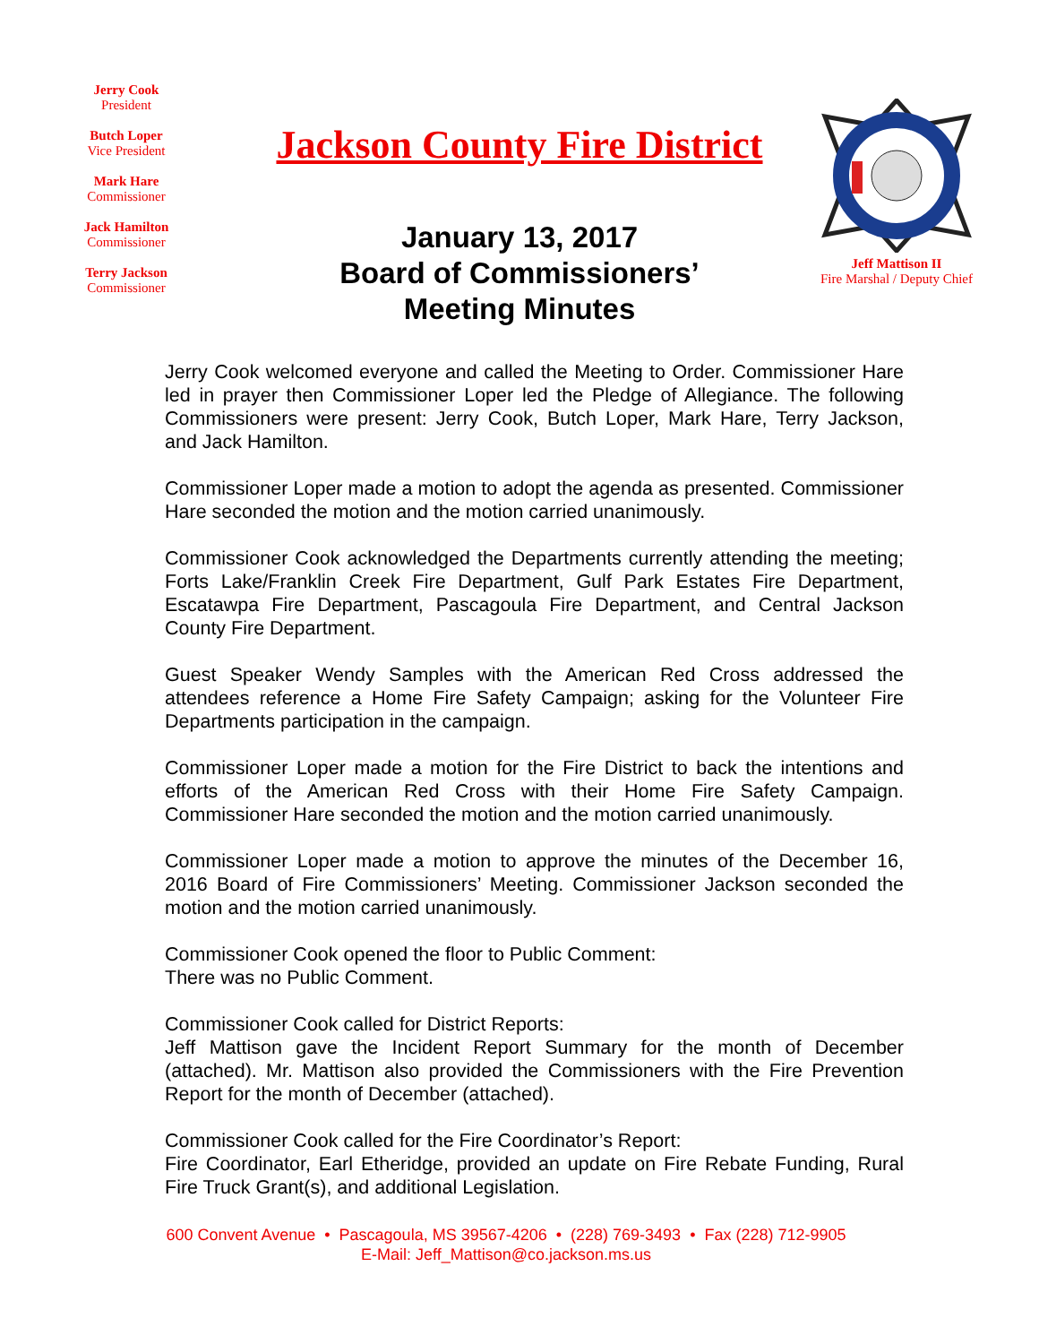Jerry Cook
President
Butch Loper
Vice President
Mark Hare
Commissioner
Jack Hamilton
Commissioner
Terry Jackson
Commissioner
Jackson County Fire District
Jeff Mattison II
Fire Marshal / Deputy Chief
January 13, 2017
Board of Commissioners’
Meeting Minutes
Jerry Cook welcomed everyone and called the Meeting to Order. Commissioner Hare led in prayer then Commissioner Loper led the Pledge of Allegiance. The following Commissioners were present: Jerry Cook, Butch Loper, Mark Hare, Terry Jackson, and Jack Hamilton.
Commissioner Loper made a motion to adopt the agenda as presented. Commissioner Hare seconded the motion and the motion carried unanimously.
Commissioner Cook acknowledged the Departments currently attending the meeting; Forts Lake/Franklin Creek Fire Department, Gulf Park Estates Fire Department, Escatawpa Fire Department, Pascagoula Fire Department, and Central Jackson County Fire Department.
Guest Speaker Wendy Samples with the American Red Cross addressed the attendees reference a Home Fire Safety Campaign; asking for the Volunteer Fire Departments participation in the campaign.
Commissioner Loper made a motion for the Fire District to back the intentions and efforts of the American Red Cross with their Home Fire Safety Campaign. Commissioner Hare seconded the motion and the motion carried unanimously.
Commissioner Loper made a motion to approve the minutes of the December 16, 2016 Board of Fire Commissioners’ Meeting. Commissioner Jackson seconded the motion and the motion carried unanimously.
Commissioner Cook opened the floor to Public Comment:
There was no Public Comment.
Commissioner Cook called for District Reports:
Jeff Mattison gave the Incident Report Summary for the month of December (attached). Mr. Mattison also provided the Commissioners with the Fire Prevention Report for the month of December (attached).
Commissioner Cook called for the Fire Coordinator’s Report:
Fire Coordinator, Earl Etheridge, provided an update on Fire Rebate Funding, Rural Fire Truck Grant(s), and additional Legislation.
600 Convent Avenue • Pascagoula, MS 39567-4206 • (228) 769-3493 • Fax (228) 712-9905
E-Mail: Jeff_Mattison@co.jackson.ms.us